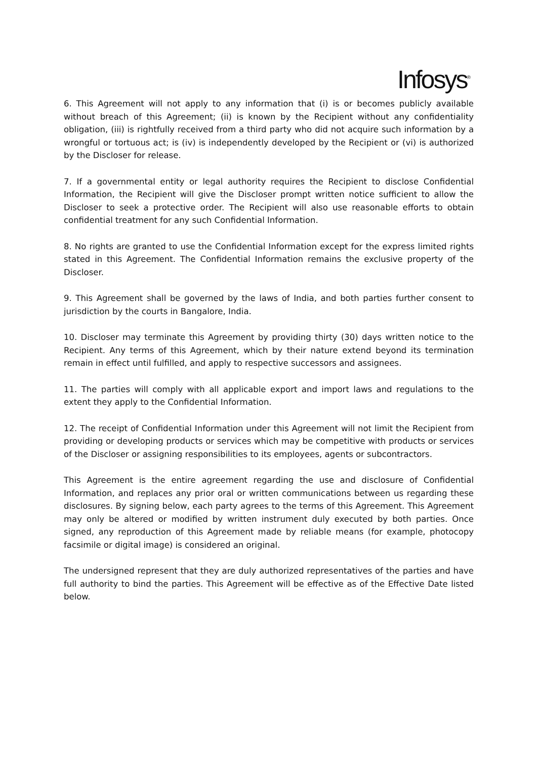Infosys<sup>®</sup>
6. This Agreement will not apply to any information that (i) is or becomes publicly available without breach of this Agreement; (ii) is known by the Recipient without any confidentiality obligation, (iii) is rightfully received from a third party who did not acquire such information by a wrongful or tortuous act; is (iv) is independently developed by the Recipient or (vi) is authorized by the Discloser for release.
7. If a governmental entity or legal authority requires the Recipient to disclose Confidential Information, the Recipient will give the Discloser prompt written notice sufficient to allow the Discloser to seek a protective order. The Recipient will also use reasonable efforts to obtain confidential treatment for any such Confidential Information.
8. No rights are granted to use the Confidential Information except for the express limited rights stated in this Agreement. The Confidential Information remains the exclusive property of the Discloser.
9. This Agreement shall be governed by the laws of India, and both parties further consent to jurisdiction by the courts in Bangalore, India.
10. Discloser may terminate this Agreement by providing thirty (30) days written notice to the Recipient. Any terms of this Agreement, which by their nature extend beyond its termination remain in effect until fulfilled, and apply to respective successors and assignees.
11. The parties will comply with all applicable export and import laws and regulations to the extent they apply to the Confidential Information.
12. The receipt of Confidential Information under this Agreement will not limit the Recipient from providing or developing products or services which may be competitive with products or services of the Discloser or assigning responsibilities to its employees, agents or subcontractors.
This Agreement is the entire agreement regarding the use and disclosure of Confidential Information, and replaces any prior oral or written communications between us regarding these disclosures. By signing below, each party agrees to the terms of this Agreement. This Agreement may only be altered or modified by written instrument duly executed by both parties. Once signed, any reproduction of this Agreement made by reliable means (for example, photocopy facsimile or digital image) is considered an original.
The undersigned represent that they are duly authorized representatives of the parties and have full authority to bind the parties. This Agreement will be effective as of the Effective Date listed below.